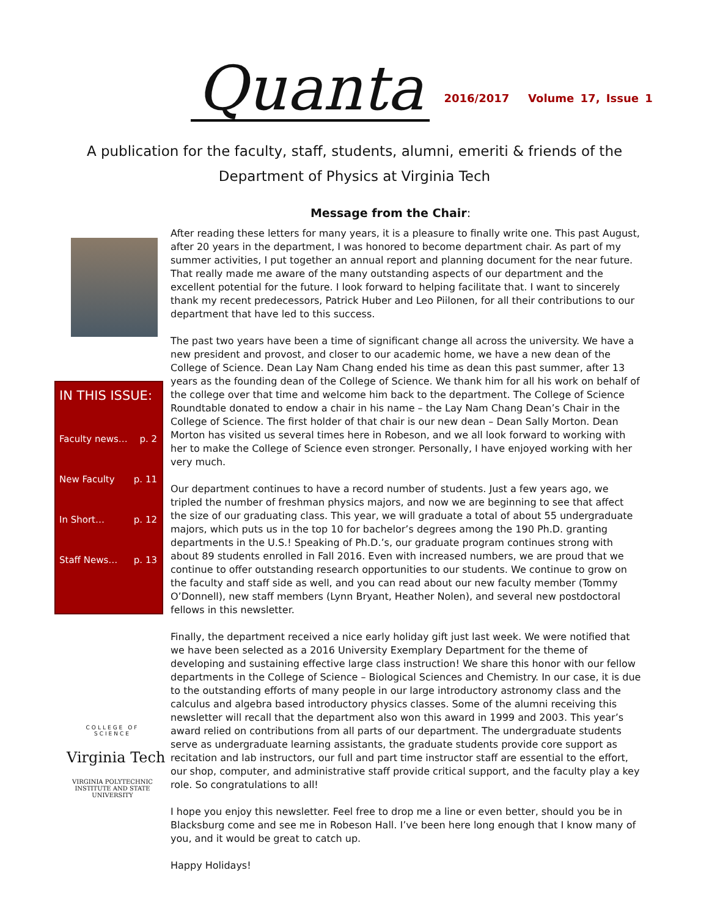Quanta
2016/2017 Volume 17, Issue 1
A publication for the faculty, staff, students, alumni, emeriti & friends of the
Department of Physics at Virginia Tech
IN THIS ISSUE:
Faculty news… p. 2
New Faculty p. 11
In Short… p. 12
Staff News… p. 13
COLLEGE OF SCIENCE
Virginia Tech
VIRGINIA POLYTECHNIC INSTITUTE AND STATE UNIVERSITY
Message from the Chair:
After reading these letters for many years, it is a pleasure to finally write one. This past August, after 20 years in the department, I was honored to become department chair. As part of my summer activities, I put together an annual report and planning document for the near future. That really made me aware of the many outstanding aspects of our department and the excellent potential for the future. I look forward to helping facilitate that. I want to sincerely thank my recent predecessors, Patrick Huber and Leo Piilonen, for all their contributions to our department that have led to this success.
The past two years have been a time of significant change all across the university. We have a new president and provost, and closer to our academic home, we have a new dean of the College of Science. Dean Lay Nam Chang ended his time as dean this past summer, after 13 years as the founding dean of the College of Science. We thank him for all his work on behalf of the college over that time and welcome him back to the department. The College of Science Roundtable donated to endow a chair in his name – the Lay Nam Chang Dean’s Chair in the College of Science. The first holder of that chair is our new dean – Dean Sally Morton. Dean Morton has visited us several times here in Robeson, and we all look forward to working with her to make the College of Science even stronger. Personally, I have enjoyed working with her very much.
Our department continues to have a record number of students. Just a few years ago, we tripled the number of freshman physics majors, and now we are beginning to see that affect the size of our graduating class. This year, we will graduate a total of about 55 undergraduate majors, which puts us in the top 10 for bachelor’s degrees among the 190 Ph.D. granting departments in the U.S.! Speaking of Ph.D.’s, our graduate program continues strong with about 89 students enrolled in Fall 2016. Even with increased numbers, we are proud that we continue to offer outstanding research opportunities to our students. We continue to grow on the faculty and staff side as well, and you can read about our new faculty member (Tommy O’Donnell), new staff members (Lynn Bryant, Heather Nolen), and several new postdoctoral fellows in this newsletter.
Finally, the department received a nice early holiday gift just last week. We were notified that we have been selected as a 2016 University Exemplary Department for the theme of developing and sustaining effective large class instruction! We share this honor with our fellow departments in the College of Science – Biological Sciences and Chemistry. In our case, it is due to the outstanding efforts of many people in our large introductory astronomy class and the calculus and algebra based introductory physics classes. Some of the alumni receiving this newsletter will recall that the department also won this award in 1999 and 2003. This year’s award relied on contributions from all parts of our department. The undergraduate students serve as undergraduate learning assistants, the graduate students provide core support as recitation and lab instructors, our full and part time instructor staff are essential to the effort, our shop, computer, and administrative staff provide critical support, and the faculty play a key role. So congratulations to all!
I hope you enjoy this newsletter. Feel free to drop me a line or even better, should you be in Blacksburg come and see me in Robeson Hall. I’ve been here long enough that I know many of you, and it would be great to catch up.
Happy Holidays!